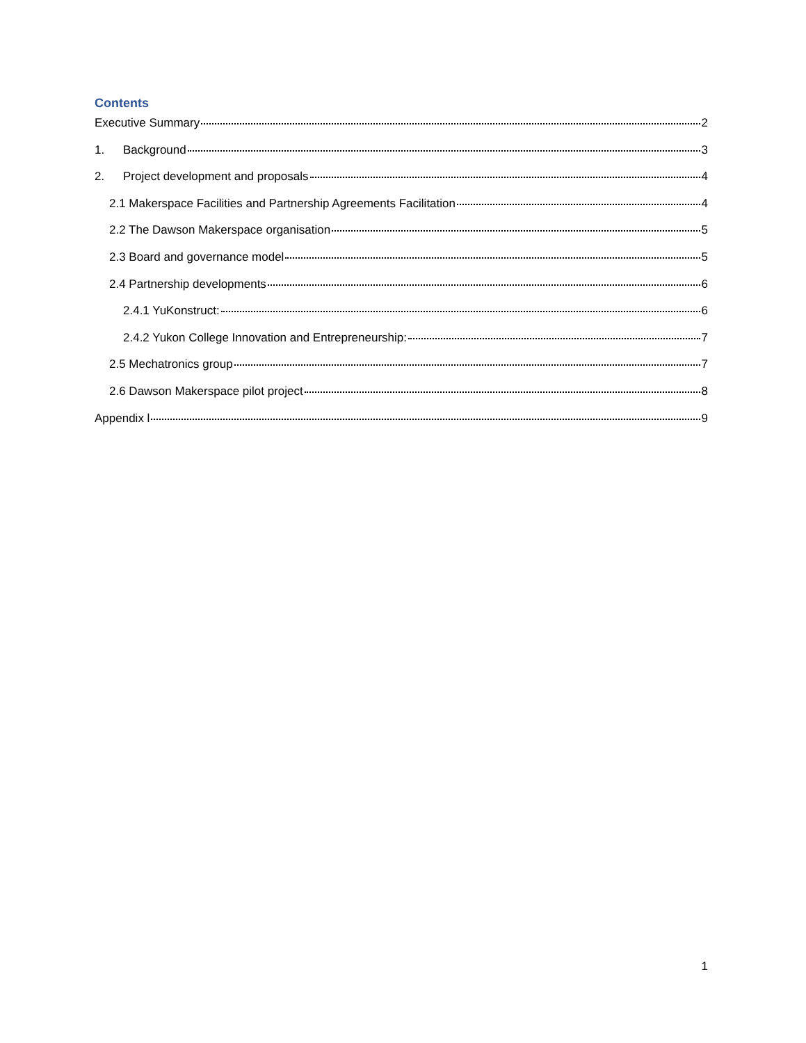Contents
Executive Summary 2
1. Background 3
2. Project development and proposals 4
2.1 Makerspace Facilities and Partnership Agreements Facilitation 4
2.2 The Dawson Makerspace organisation 5
2.3 Board and governance model 5
2.4 Partnership developments 6
2.4.1 YuKonstruct: 6
2.4.2 Yukon College Innovation and Entrepreneurship: 7
2.5 Mechatronics group 7
2.6 Dawson Makerspace pilot project 8
Appendix l 9
1